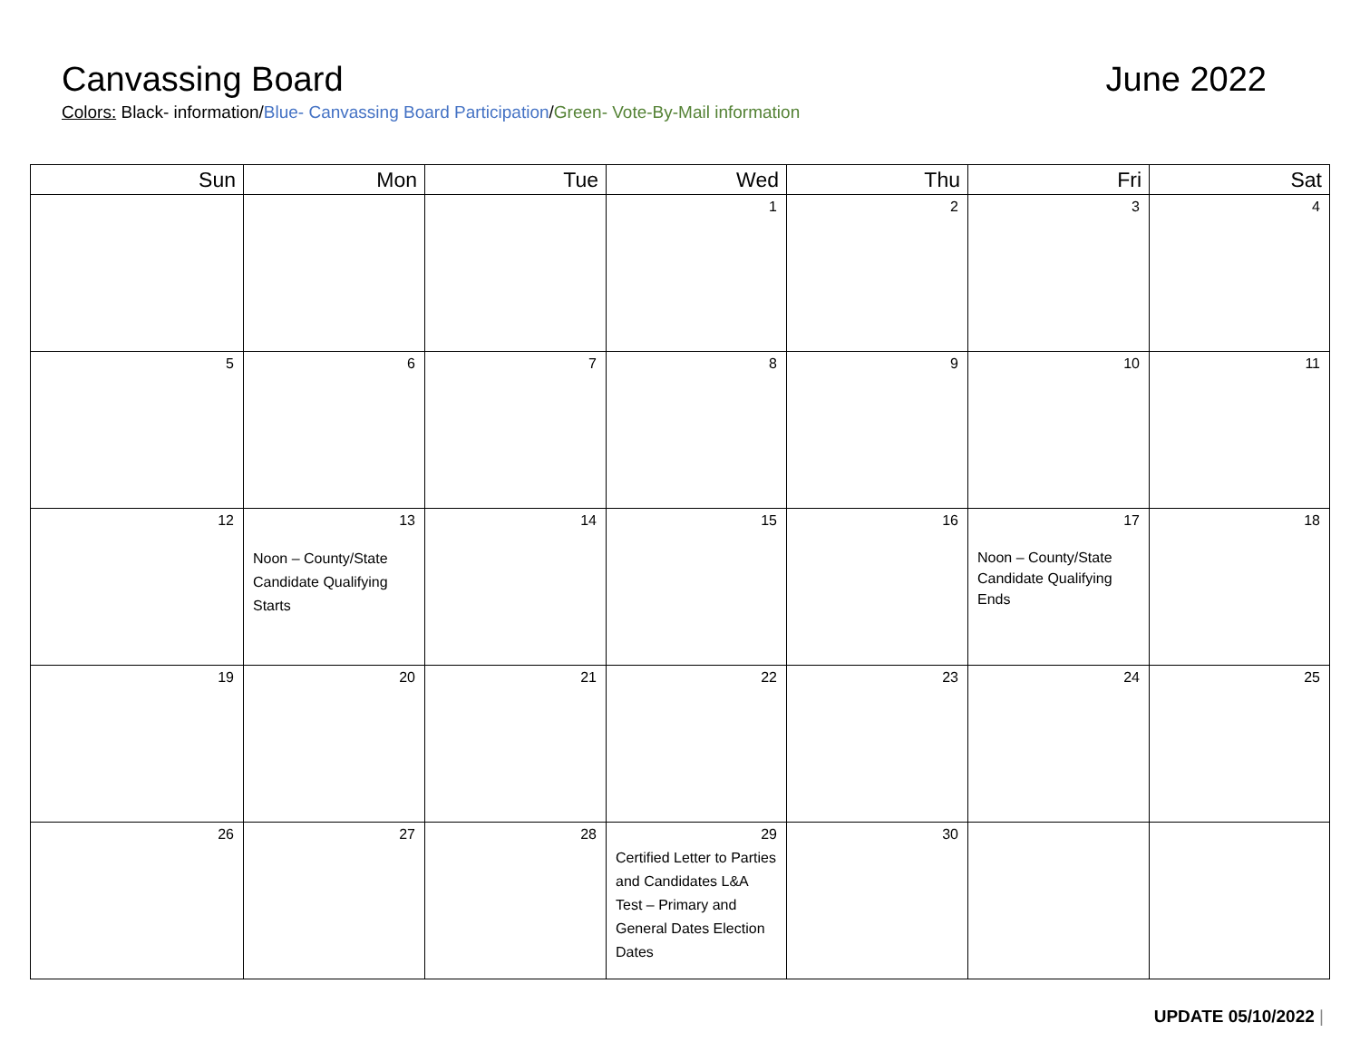Canvassing Board June 2022
Colors: Black- information/Blue- Canvassing Board Participation/Green- Vote-By-Mail information
| Sun | Mon | Tue | Wed | Thu | Fri | Sat |
| --- | --- | --- | --- | --- | --- | --- |
| | | | 1 | 2 | 3 | 4 |
| 5 | 6 | 7 | 8 | 9 | 10 | 11 |
| 12 | 13 Noon – County/State Candidate Qualifying Starts | 14 | 15 | 16 | 17 Noon – County/State Candidate Qualifying Ends | 18 |
| 19 | 20 | 21 | 22 | 23 | 24 | 25 |
| 26 | 27 | 28 | 29 Certified Letter to Parties and Candidates L&A Test – Primary and General Dates Election Dates | 30 | | |
UPDATE 05/10/2022 |